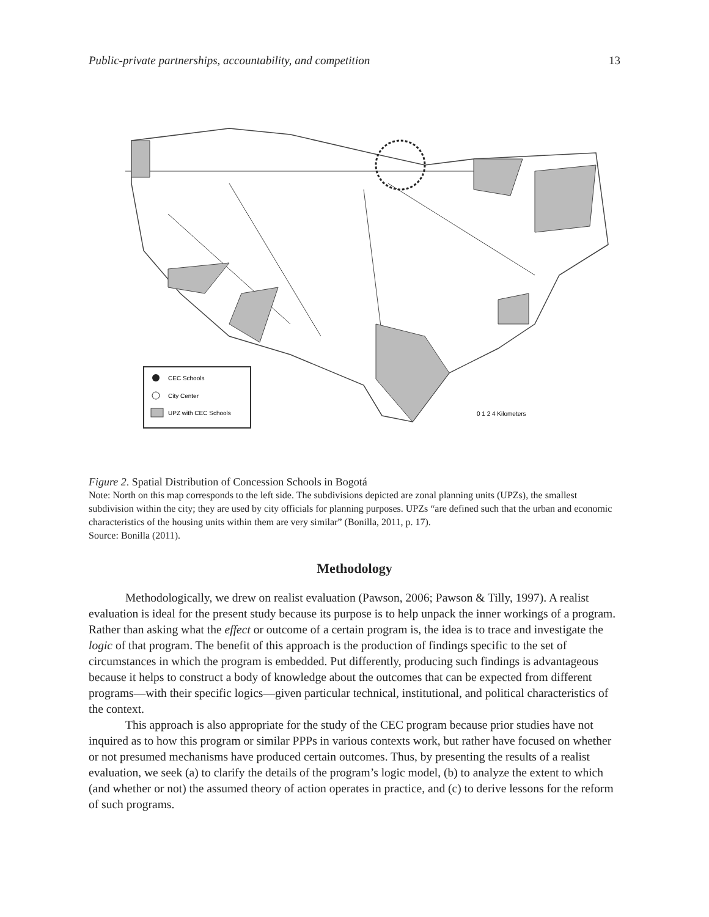Public-private partnerships, accountability, and competition 13
CEC Schools
City Center
UPZ with CEC Schools
0 1 2 4 Kilometers
Figure 2. Spatial Distribution of Concession Schools in Bogotá
Note: North on this map corresponds to the left side. The subdivisions depicted are zonal planning units (UPZs), the smallest subdivision within the city; they are used by city officials for planning purposes. UPZs “are defined such that the urban and economic characteristics of the housing units within them are very similar” (Bonilla, 2011, p. 17).
Source: Bonilla (2011).
Methodology
Methodologically, we drew on realist evaluation (Pawson, 2006; Pawson & Tilly, 1997). A realist evaluation is ideal for the present study because its purpose is to help unpack the inner workings of a program. Rather than asking what the effect or outcome of a certain program is, the idea is to trace and investigate the logic of that program. The benefit of this approach is the production of findings specific to the set of circumstances in which the program is embedded. Put differently, producing such findings is advantageous because it helps to construct a body of knowledge about the outcomes that can be expected from different programs—with their specific logics—given particular technical, institutional, and political characteristics of the context.
This approach is also appropriate for the study of the CEC program because prior studies have not inquired as to how this program or similar PPPs in various contexts work, but rather have focused on whether or not presumed mechanisms have produced certain outcomes. Thus, by presenting the results of a realist evaluation, we seek (a) to clarify the details of the program’s logic model, (b) to analyze the extent to which (and whether or not) the assumed theory of action operates in practice, and (c) to derive lessons for the reform of such programs.